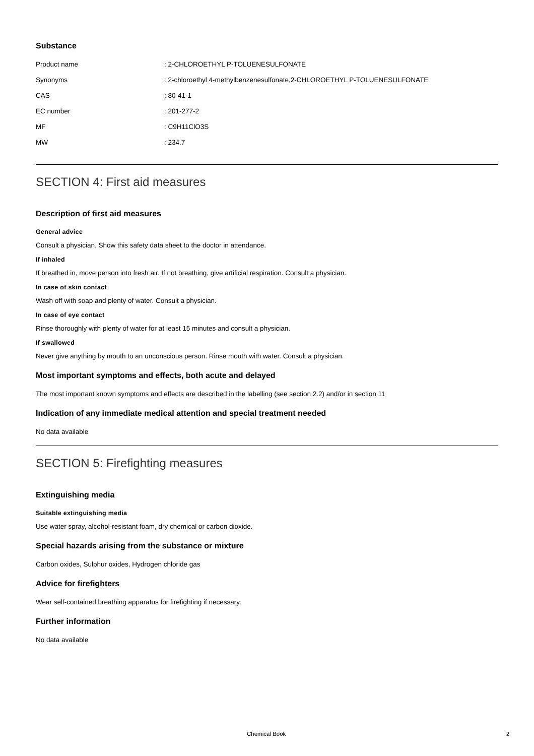Substance
Product name : 2-CHLOROETHYL P-TOLUENESULFONATE
Synonyms : 2-chloroethyl 4-methylbenzenesulfonate,2-CHLOROETHYL P-TOLUENESULFONATE
CAS : 80-41-1
EC number : 201-277-2
MF : C9H11ClO3S
MW : 234.7
SECTION 4: First aid measures
Description of first aid measures
General advice
Consult a physician. Show this safety data sheet to the doctor in attendance.
If inhaled
If breathed in, move person into fresh air. If not breathing, give artificial respiration. Consult a physician.
In case of skin contact
Wash off with soap and plenty of water. Consult a physician.
In case of eye contact
Rinse thoroughly with plenty of water for at least 15 minutes and consult a physician.
If swallowed
Never give anything by mouth to an unconscious person. Rinse mouth with water. Consult a physician.
Most important symptoms and effects, both acute and delayed
The most important known symptoms and effects are described in the labelling (see section 2.2) and/or in section 11
Indication of any immediate medical attention and special treatment needed
No data available
SECTION 5: Firefighting measures
Extinguishing media
Suitable extinguishing media
Use water spray, alcohol-resistant foam, dry chemical or carbon dioxide.
Special hazards arising from the substance or mixture
Carbon oxides, Sulphur oxides, Hydrogen chloride gas
Advice for firefighters
Wear self-contained breathing apparatus for firefighting if necessary.
Further information
No data available
Chemical Book 2